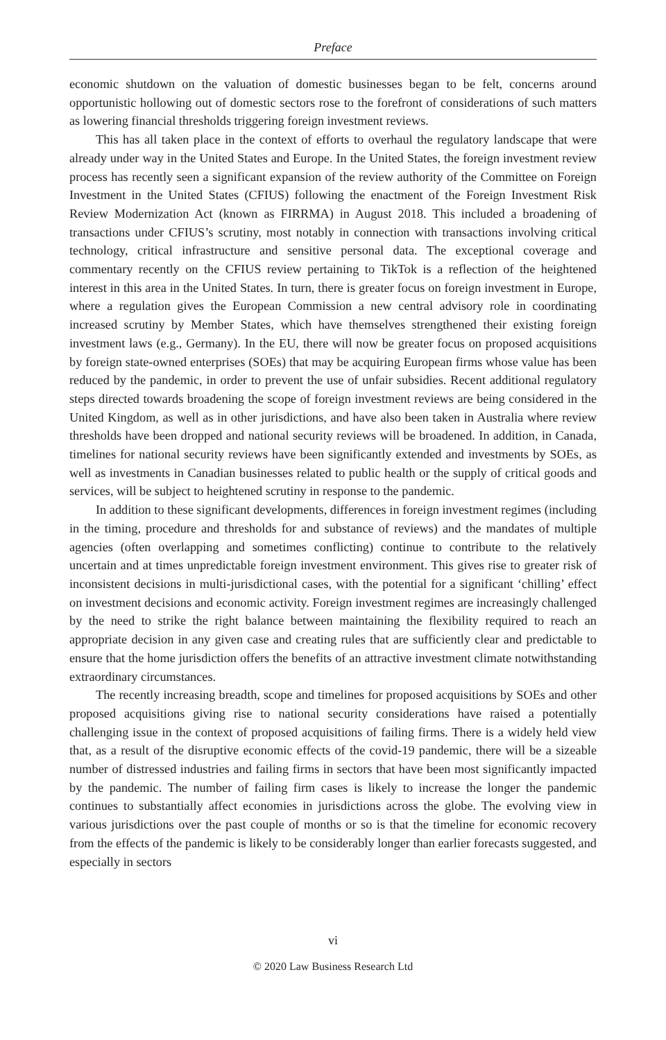Preface
economic shutdown on the valuation of domestic businesses began to be felt, concerns around opportunistic hollowing out of domestic sectors rose to the forefront of considerations of such matters as lowering financial thresholds triggering foreign investment reviews.
This has all taken place in the context of efforts to overhaul the regulatory landscape that were already under way in the United States and Europe. In the United States, the foreign investment review process has recently seen a significant expansion of the review authority of the Committee on Foreign Investment in the United States (CFIUS) following the enactment of the Foreign Investment Risk Review Modernization Act (known as FIRRMA) in August 2018. This included a broadening of transactions under CFIUS’s scrutiny, most notably in connection with transactions involving critical technology, critical infrastructure and sensitive personal data. The exceptional coverage and commentary recently on the CFIUS review pertaining to TikTok is a reflection of the heightened interest in this area in the United States. In turn, there is greater focus on foreign investment in Europe, where a regulation gives the European Commission a new central advisory role in coordinating increased scrutiny by Member States, which have themselves strengthened their existing foreign investment laws (e.g., Germany). In the EU, there will now be greater focus on proposed acquisitions by foreign state-owned enterprises (SOEs) that may be acquiring European firms whose value has been reduced by the pandemic, in order to prevent the use of unfair subsidies. Recent additional regulatory steps directed towards broadening the scope of foreign investment reviews are being considered in the United Kingdom, as well as in other jurisdictions, and have also been taken in Australia where review thresholds have been dropped and national security reviews will be broadened. In addition, in Canada, timelines for national security reviews have been significantly extended and investments by SOEs, as well as investments in Canadian businesses related to public health or the supply of critical goods and services, will be subject to heightened scrutiny in response to the pandemic.
In addition to these significant developments, differences in foreign investment regimes (including in the timing, procedure and thresholds for and substance of reviews) and the mandates of multiple agencies (often overlapping and sometimes conflicting) continue to contribute to the relatively uncertain and at times unpredictable foreign investment environment. This gives rise to greater risk of inconsistent decisions in multi-jurisdictional cases, with the potential for a significant ‘chilling’ effect on investment decisions and economic activity. Foreign investment regimes are increasingly challenged by the need to strike the right balance between maintaining the flexibility required to reach an appropriate decision in any given case and creating rules that are sufficiently clear and predictable to ensure that the home jurisdiction offers the benefits of an attractive investment climate notwithstanding extraordinary circumstances.
The recently increasing breadth, scope and timelines for proposed acquisitions by SOEs and other proposed acquisitions giving rise to national security considerations have raised a potentially challenging issue in the context of proposed acquisitions of failing firms. There is a widely held view that, as a result of the disruptive economic effects of the covid-19 pandemic, there will be a sizeable number of distressed industries and failing firms in sectors that have been most significantly impacted by the pandemic. The number of failing firm cases is likely to increase the longer the pandemic continues to substantially affect economies in jurisdictions across the globe. The evolving view in various jurisdictions over the past couple of months or so is that the timeline for economic recovery from the effects of the pandemic is likely to be considerably longer than earlier forecasts suggested, and especially in sectors
vi
© 2020 Law Business Research Ltd